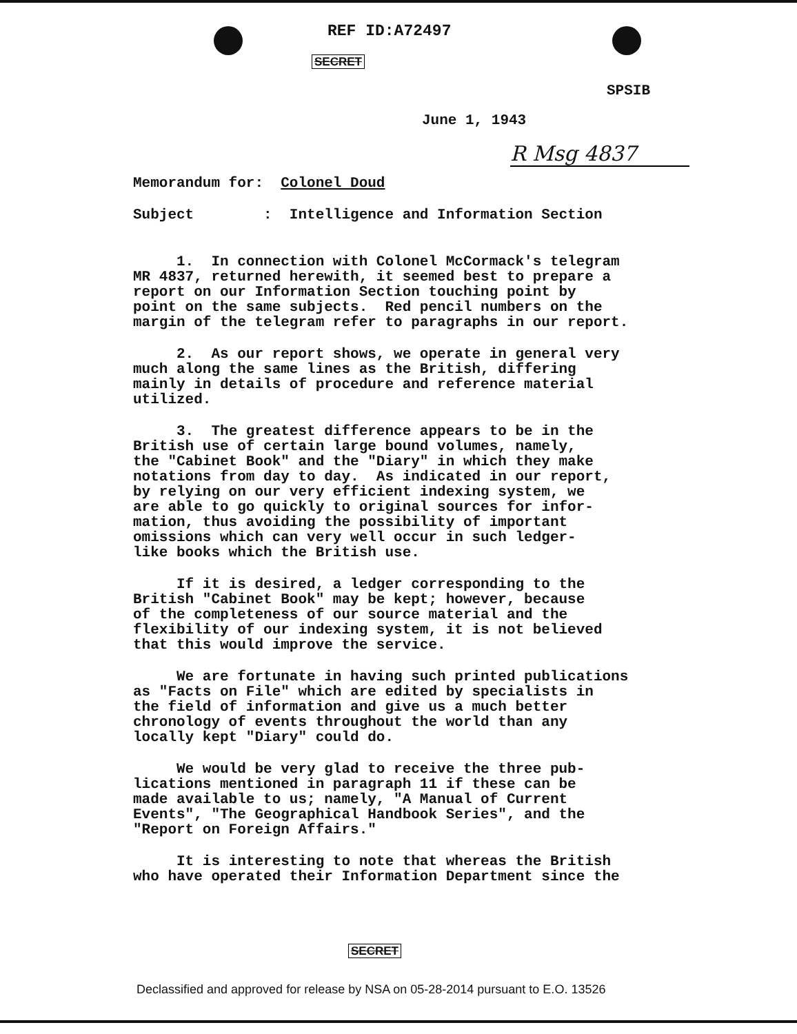REF ID:A72497
SECRET
SPSIB
June 1, 1943
R Msg 4837
Memorandum for: Colonel Doud
Subject : Intelligence and Information Section
1. In connection with Colonel McCormack's telegram MR 4837, returned herewith, it seemed best to prepare a report on our Information Section touching point by point on the same subjects. Red pencil numbers on the margin of the telegram refer to paragraphs in our report.
2. As our report shows, we operate in general very much along the same lines as the British, differing mainly in details of procedure and reference material utilized.
3. The greatest difference appears to be in the British use of certain large bound volumes, namely, the "Cabinet Book" and the "Diary" in which they make notations from day to day. As indicated in our report, by relying on our very efficient indexing system, we are able to go quickly to original sources for infor- mation, thus avoiding the possibility of important omissions which can very well occur in such ledger- like books which the British use.
If it is desired, a ledger corresponding to the British "Cabinet Book" may be kept; however, because of the completeness of our source material and the flexibility of our indexing system, it is not believed that this would improve the service.
We are fortunate in having such printed publications as "Facts on File" which are edited by specialists in the field of information and give us a much better chronology of events throughout the world than any locally kept "Diary" could do.
We would be very glad to receive the three pub- lications mentioned in paragraph 11 if these can be made available to us; namely, "A Manual of Current Events", "The Geographical Handbook Series", and the "Report on Foreign Affairs."
It is interesting to note that whereas the British who have operated their Information Department since the
SECRET
Declassified and approved for release by NSA on 05-28-2014 pursuant to E.O. 13526